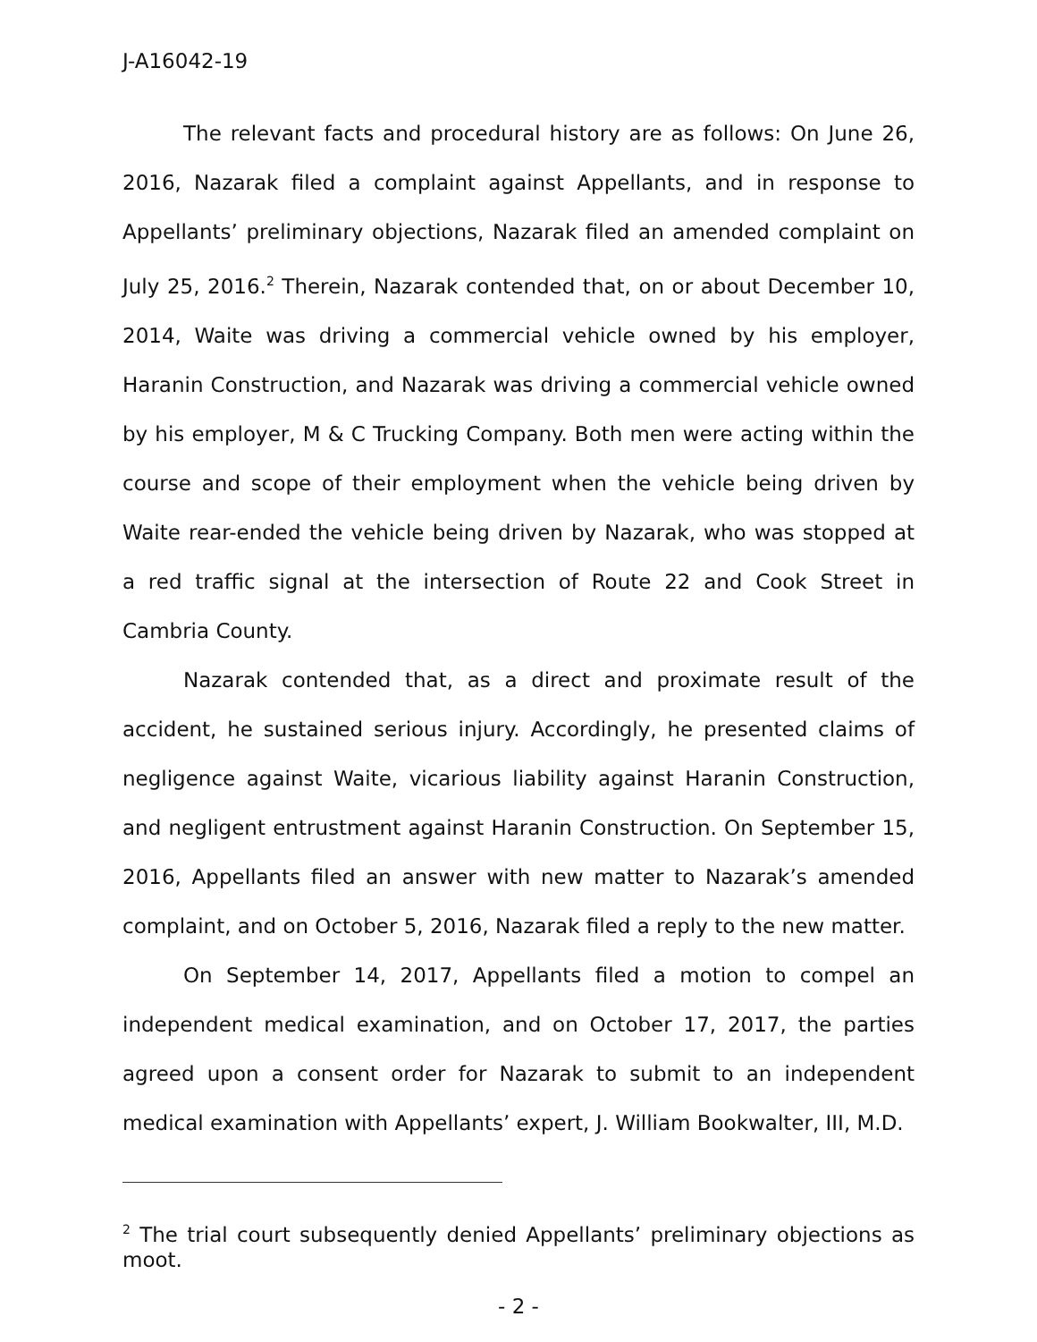J-A16042-19
The relevant facts and procedural history are as follows: On June 26, 2016, Nazarak filed a complaint against Appellants, and in response to Appellants’ preliminary objections, Nazarak filed an amended complaint on July 25, 2016.<sup>2</sup> Therein, Nazarak contended that, on or about December 10, 2014, Waite was driving a commercial vehicle owned by his employer, Haranin Construction, and Nazarak was driving a commercial vehicle owned by his employer, M & C Trucking Company. Both men were acting within the course and scope of their employment when the vehicle being driven by Waite rear-ended the vehicle being driven by Nazarak, who was stopped at a red traffic signal at the intersection of Route 22 and Cook Street in Cambria County.
Nazarak contended that, as a direct and proximate result of the accident, he sustained serious injury. Accordingly, he presented claims of negligence against Waite, vicarious liability against Haranin Construction, and negligent entrustment against Haranin Construction. On September 15, 2016, Appellants filed an answer with new matter to Nazarak’s amended complaint, and on October 5, 2016, Nazarak filed a reply to the new matter.
On September 14, 2017, Appellants filed a motion to compel an independent medical examination, and on October 17, 2017, the parties agreed upon a consent order for Nazarak to submit to an independent medical examination with Appellants’ expert, J. William Bookwalter, III, M.D.
<sup>2</sup> The trial court subsequently denied Appellants’ preliminary objections as moot.
- 2 -